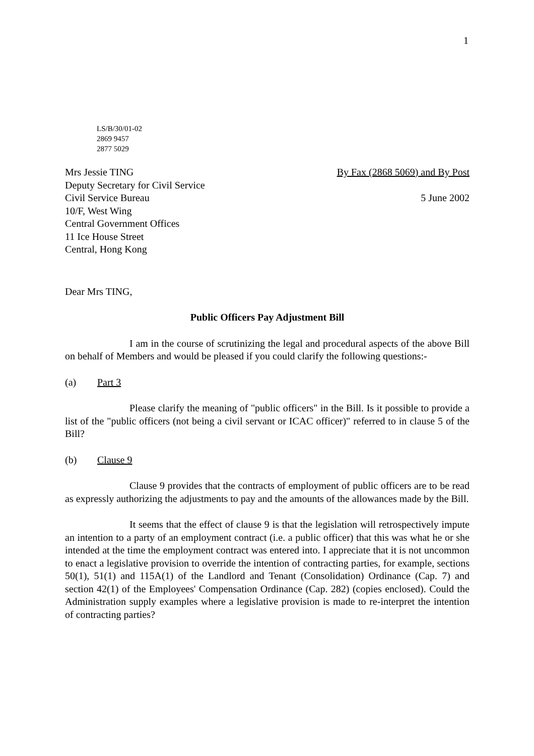1
LS/B/30/01-02
2869 9457
2877 5029
Mrs Jessie TING
Deputy Secretary for Civil Service
Civil Service Bureau
10/F, West Wing
Central Government Offices
11 Ice House Street
Central, Hong Kong
By Fax (2868 5069) and By Post
5 June 2002
Dear Mrs TING,
Public Officers Pay Adjustment Bill
I am in the course of scrutinizing the legal and procedural aspects of the above Bill on behalf of Members and would be pleased if you could clarify the following questions:-
(a) Part 3
Please clarify the meaning of "public officers" in the Bill. Is it possible to provide a list of the "public officers (not being a civil servant or ICAC officer)" referred to in clause 5 of the Bill?
(b) Clause 9
Clause 9 provides that the contracts of employment of public officers are to be read as expressly authorizing the adjustments to pay and the amounts of the allowances made by the Bill.
It seems that the effect of clause 9 is that the legislation will retrospectively impute an intention to a party of an employment contract (i.e. a public officer) that this was what he or she intended at the time the employment contract was entered into. I appreciate that it is not uncommon to enact a legislative provision to override the intention of contracting parties, for example, sections 50(1), 51(1) and 115A(1) of the Landlord and Tenant (Consolidation) Ordinance (Cap. 7) and section 42(1) of the Employees' Compensation Ordinance (Cap. 282) (copies enclosed). Could the Administration supply examples where a legislative provision is made to re-interpret the intention of contracting parties?